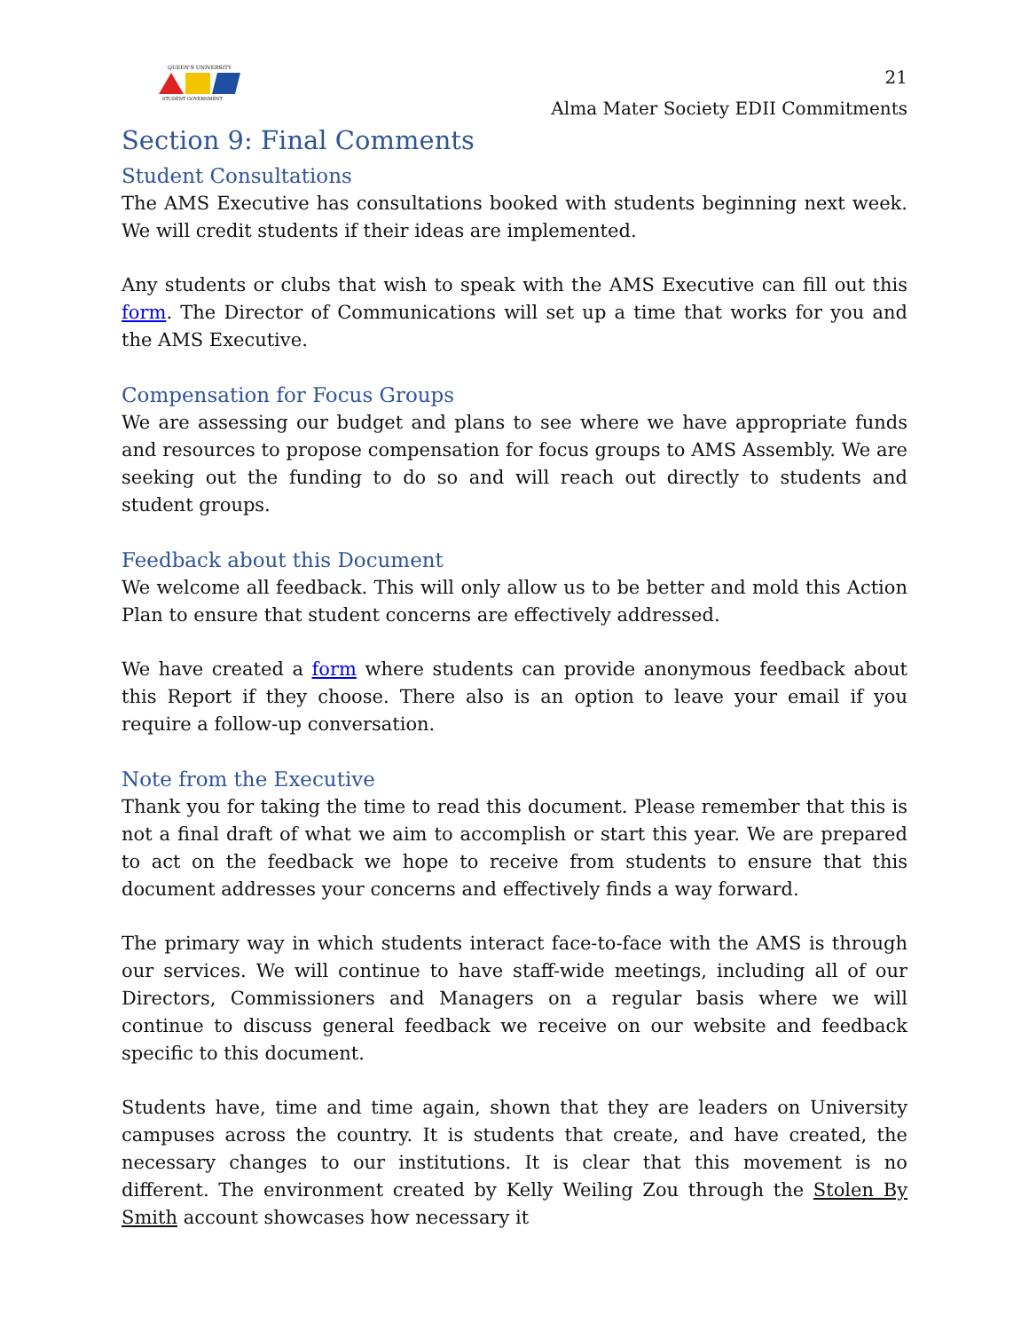QUEEN'S UNIVERSITY
STUDENT GOVERNMENT
21
Alma Mater Society EDII Commitments
Section 9: Final Comments
Student Consultations
The AMS Executive has consultations booked with students beginning next week. We will credit students if their ideas are implemented.
Any students or clubs that wish to speak with the AMS Executive can fill out this form. The Director of Communications will set up a time that works for you and the AMS Executive.
Compensation for Focus Groups
We are assessing our budget and plans to see where we have appropriate funds and resources to propose compensation for focus groups to AMS Assembly. We are seeking out the funding to do so and will reach out directly to students and student groups.
Feedback about this Document
We welcome all feedback. This will only allow us to be better and mold this Action Plan to ensure that student concerns are effectively addressed.
We have created a form where students can provide anonymous feedback about this Report if they choose. There also is an option to leave your email if you require a follow-up conversation.
Note from the Executive
Thank you for taking the time to read this document. Please remember that this is not a final draft of what we aim to accomplish or start this year. We are prepared to act on the feedback we hope to receive from students to ensure that this document addresses your concerns and effectively finds a way forward.
The primary way in which students interact face-to-face with the AMS is through our services. We will continue to have staff-wide meetings, including all of our Directors, Commissioners and Managers on a regular basis where we will continue to discuss general feedback we receive on our website and feedback specific to this document.
Students have, time and time again, shown that they are leaders on University campuses across the country. It is students that create, and have created, the necessary changes to our institutions. It is clear that this movement is no different. The environment created by Kelly Weiling Zou through the Stolen By Smith account showcases how necessary it